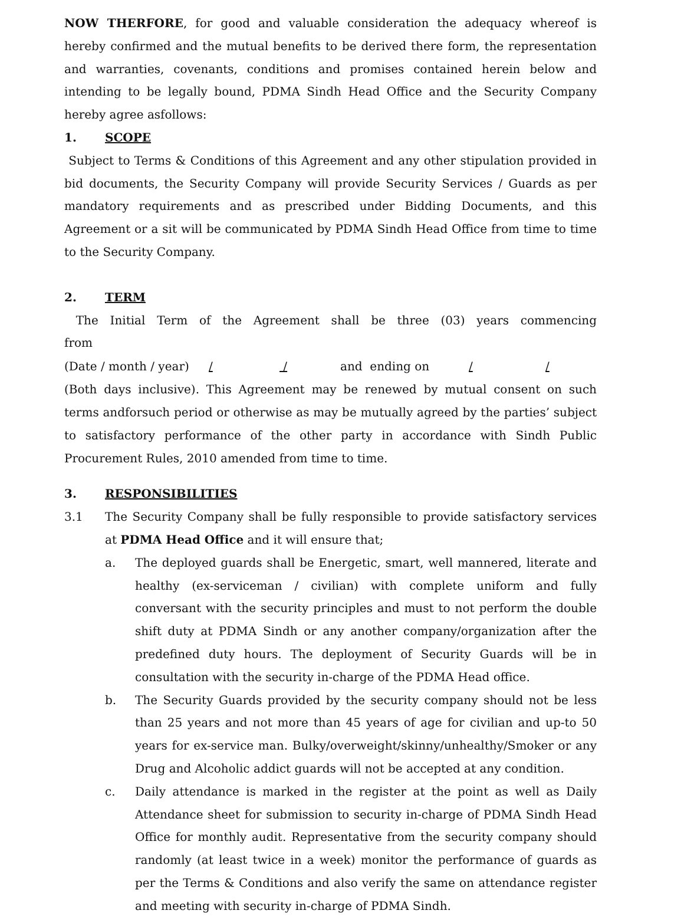NOW THERFORE, for good and valuable consideration the adequacy whereof is hereby confirmed and the mutual benefits to be derived there form, the representation and warranties, covenants, conditions and promises contained herein below and intending to be legally bound, PDMA Sindh Head Office and the Security Company hereby agree asfollows:
1. SCOPE
Subject to Terms & Conditions of this Agreement and any other stipulation provided in bid documents, the Security Company will provide Security Services / Guards as per mandatory requirements and as prescribed under Bidding Documents, and this Agreement or a sit will be communicated by PDMA Sindh Head Office from time to time to the Security Company.
2. TERM
The Initial Term of the Agreement shall be three (03) years commencing from
(Date / month / year) / / and ending on / /
(Both days inclusive). This Agreement may be renewed by mutual consent on such terms andforsuch period or otherwise as may be mutually agreed by the parties’ subject to satisfactory performance of the other party in accordance with Sindh Public Procurement Rules, 2010 amended from time to time.
3. RESPONSIBILITIES
3.1 The Security Company shall be fully responsible to provide satisfactory services at PDMA Head Office and it will ensure that;
a. The deployed guards shall be Energetic, smart, well mannered, literate and healthy (ex-serviceman / civilian) with complete uniform and fully conversant with the security principles and must to not perform the double shift duty at PDMA Sindh or any another company/organization after the predefined duty hours. The deployment of Security Guards will be in consultation with the security in-charge of the PDMA Head office.
b. The Security Guards provided by the security company should not be less than 25 years and not more than 45 years of age for civilian and up-to 50 years for ex-service man. Bulky/overweight/skinny/unhealthy/Smoker or any Drug and Alcoholic addict guards will not be accepted at any condition.
c. Daily attendance is marked in the register at the point as well as Daily Attendance sheet for submission to security in-charge of PDMA Sindh Head Office for monthly audit. Representative from the security company should randomly (at least twice in a week) monitor the performance of guards as per the Terms & Conditions and also verify the same on attendance register and meeting with security in-charge of PDMA Sindh.